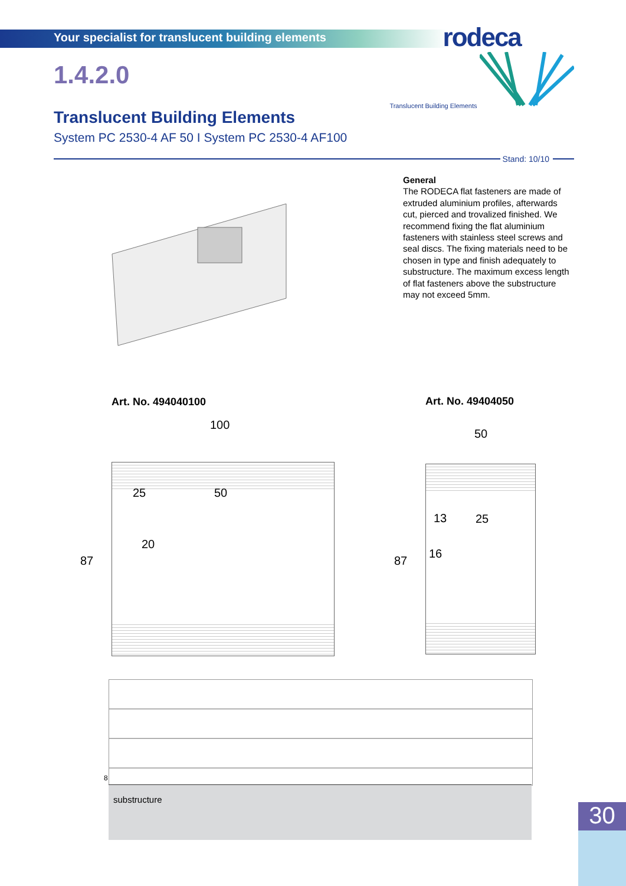Your specialist for translucent building elements
rodeca
Translucent Building Elements
1.4.2.0
Translucent Building Elements
System PC 2530-4 AF 50 I System PC 2530-4 AF100
Stand: 10/10
General
The RODECA flat fasteners are made of extruded aluminium profiles, afterwards cut, pierced and trovalized finished. We recommend fixing the flat aluminium fasteners with stainless steel screws and seal discs. The fixing materials need to be chosen in type and finish adequately to substructure. The maximum excess length of flat fasteners above the substructure may not exceed 5mm.
Art. No. 494040100 Art. No. 49404050
100
50
25 50
20
87
13 25
16
87
8
substructure
30